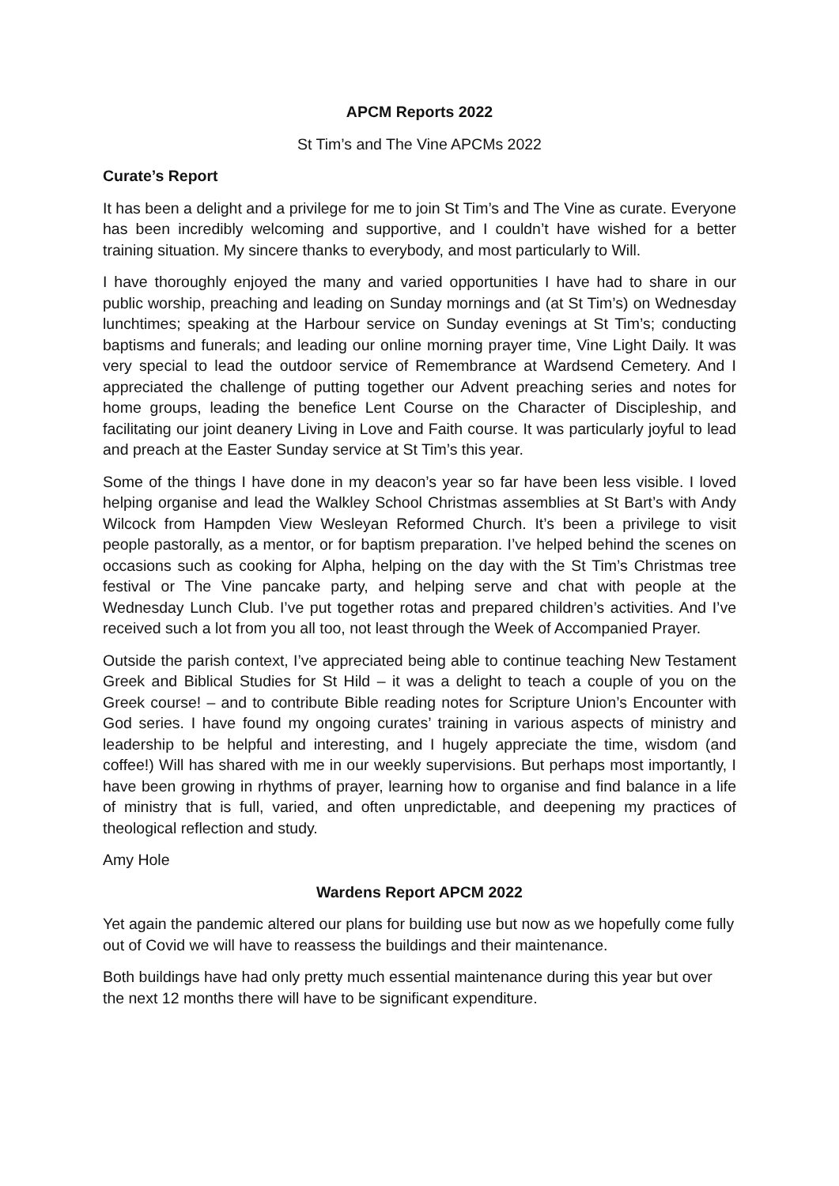APCM Reports 2022
St Tim’s and The Vine APCMs 2022
Curate’s Report
It has been a delight and a privilege for me to join St Tim’s and The Vine as curate. Everyone has been incredibly welcoming and supportive, and I couldn’t have wished for a better training situation. My sincere thanks to everybody, and most particularly to Will.
I have thoroughly enjoyed the many and varied opportunities I have had to share in our public worship, preaching and leading on Sunday mornings and (at St Tim’s) on Wednesday lunchtimes; speaking at the Harbour service on Sunday evenings at St Tim’s; conducting baptisms and funerals; and leading our online morning prayer time, Vine Light Daily. It was very special to lead the outdoor service of Remembrance at Wardsend Cemetery. And I appreciated the challenge of putting together our Advent preaching series and notes for home groups, leading the benefice Lent Course on the Character of Discipleship, and facilitating our joint deanery Living in Love and Faith course. It was particularly joyful to lead and preach at the Easter Sunday service at St Tim’s this year.
Some of the things I have done in my deacon’s year so far have been less visible. I loved helping organise and lead the Walkley School Christmas assemblies at St Bart’s with Andy Wilcock from Hampden View Wesleyan Reformed Church. It’s been a privilege to visit people pastorally, as a mentor, or for baptism preparation. I’ve helped behind the scenes on occasions such as cooking for Alpha, helping on the day with the St Tim’s Christmas tree festival or The Vine pancake party, and helping serve and chat with people at the Wednesday Lunch Club. I’ve put together rotas and prepared children’s activities. And I’ve received such a lot from you all too, not least through the Week of Accompanied Prayer.
Outside the parish context, I’ve appreciated being able to continue teaching New Testament Greek and Biblical Studies for St Hild – it was a delight to teach a couple of you on the Greek course! – and to contribute Bible reading notes for Scripture Union’s Encounter with God series. I have found my ongoing curates’ training in various aspects of ministry and leadership to be helpful and interesting, and I hugely appreciate the time, wisdom (and coffee!) Will has shared with me in our weekly supervisions. But perhaps most importantly, I have been growing in rhythms of prayer, learning how to organise and find balance in a life of ministry that is full, varied, and often unpredictable, and deepening my practices of theological reflection and study.
Amy Hole
Wardens Report APCM 2022
Yet again the pandemic altered our plans for building use but now as we hopefully come fully out of Covid we will have to reassess the buildings and their maintenance.
Both buildings have had only pretty much essential maintenance during this year but over the next 12 months there will have to be significant expenditure.